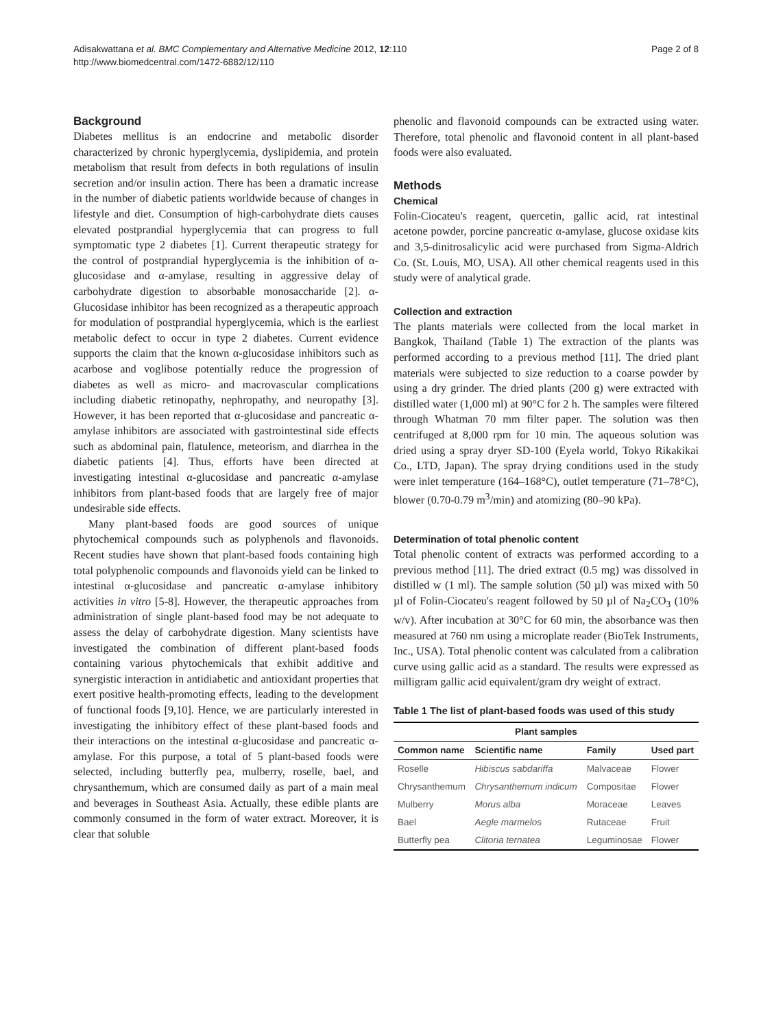Adisakwattana et al. BMC Complementary and Alternative Medicine 2012, 12:110
http://www.biomedcentral.com/1472-6882/12/110
Page 2 of 8
Background
Diabetes mellitus is an endocrine and metabolic disorder characterized by chronic hyperglycemia, dyslipidemia, and protein metabolism that result from defects in both regulations of insulin secretion and/or insulin action. There has been a dramatic increase in the number of diabetic patients worldwide because of changes in lifestyle and diet. Consumption of high-carbohydrate diets causes elevated postprandial hyperglycemia that can progress to full symptomatic type 2 diabetes [1]. Current therapeutic strategy for the control of postprandial hyperglycemia is the inhibition of α-glucosidase and α-amylase, resulting in aggressive delay of carbohydrate digestion to absorbable monosaccharide [2]. α-Glucosidase inhibitor has been recognized as a therapeutic approach for modulation of postprandial hyperglycemia, which is the earliest metabolic defect to occur in type 2 diabetes. Current evidence supports the claim that the known α-glucosidase inhibitors such as acarbose and voglibose potentially reduce the progression of diabetes as well as micro- and macrovascular complications including diabetic retinopathy, nephropathy, and neuropathy [3]. However, it has been reported that α-glucosidase and pancreatic α-amylase inhibitors are associated with gastrointestinal side effects such as abdominal pain, flatulence, meteorism, and diarrhea in the diabetic patients [4]. Thus, efforts have been directed at investigating intestinal α-glucosidase and pancreatic α-amylase inhibitors from plant-based foods that are largely free of major undesirable side effects.
Many plant-based foods are good sources of unique phytochemical compounds such as polyphenols and flavonoids. Recent studies have shown that plant-based foods containing high total polyphenolic compounds and flavonoids yield can be linked to intestinal α-glucosidase and pancreatic α-amylase inhibitory activities in vitro [5-8]. However, the therapeutic approaches from administration of single plant-based food may be not adequate to assess the delay of carbohydrate digestion. Many scientists have investigated the combination of different plant-based foods containing various phytochemicals that exhibit additive and synergistic interaction in antidiabetic and antioxidant properties that exert positive health-promoting effects, leading to the development of functional foods [9,10]. Hence, we are particularly interested in investigating the inhibitory effect of these plant-based foods and their interactions on the intestinal α-glucosidase and pancreatic α-amylase. For this purpose, a total of 5 plant-based foods were selected, including butterfly pea, mulberry, roselle, bael, and chrysanthemum, which are consumed daily as part of a main meal and beverages in Southeast Asia. Actually, these edible plants are commonly consumed in the form of water extract. Moreover, it is clear that soluble
phenolic and flavonoid compounds can be extracted using water. Therefore, total phenolic and flavonoid content in all plant-based foods were also evaluated.
Methods
Chemical
Folin-Ciocateu's reagent, quercetin, gallic acid, rat intestinal acetone powder, porcine pancreatic α-amylase, glucose oxidase kits and 3,5-dinitrosalicylic acid were purchased from Sigma-Aldrich Co. (St. Louis, MO, USA). All other chemical reagents used in this study were of analytical grade.
Collection and extraction
The plants materials were collected from the local market in Bangkok, Thailand (Table 1) The extraction of the plants was performed according to a previous method [11]. The dried plant materials were subjected to size reduction to a coarse powder by using a dry grinder. The dried plants (200 g) were extracted with distilled water (1,000 ml) at 90°C for 2 h. The samples were filtered through Whatman 70 mm filter paper. The solution was then centrifuged at 8,000 rpm for 10 min. The aqueous solution was dried using a spray dryer SD-100 (Eyela world, Tokyo Rikakikai Co., LTD, Japan). The spray drying conditions used in the study were inlet temperature (164–168°C), outlet temperature (71–78°C), blower (0.70-0.79 m<sup>3</sup>/min) and atomizing (80–90 kPa).
Determination of total phenolic content
Total phenolic content of extracts was performed according to a previous method [11]. The dried extract (0.5 mg) was dissolved in distilled w (1 ml). The sample solution (50 µl) was mixed with 50 µl of Folin-Ciocateu's reagent followed by 50 µl of Na<sub>2</sub>CO<sub>3</sub> (10% w/v). After incubation at 30°C for 60 min, the absorbance was then measured at 760 nm using a microplate reader (BioTek Instruments, Inc., USA). Total phenolic content was calculated from a calibration curve using gallic acid as a standard. The results were expressed as milligram gallic acid equivalent/gram dry weight of extract.
Table 1 The list of plant-based foods was used of this study
| Plant samples | | | |
| --- | --- | --- | --- |
| Common name | Scientific name | Family | Used part |
| Roselle | Hibiscus sabdariffa | Malvaceae | Flower |
| Chrysanthemum | Chrysanthemum indicum | Compositae | Flower |
| Mulberry | Morus alba | Moraceae | Leaves |
| Bael | Aegle marmelos | Rutaceae | Fruit |
| Butterfly pea | Clitoria ternatea | Leguminosae | Flower |